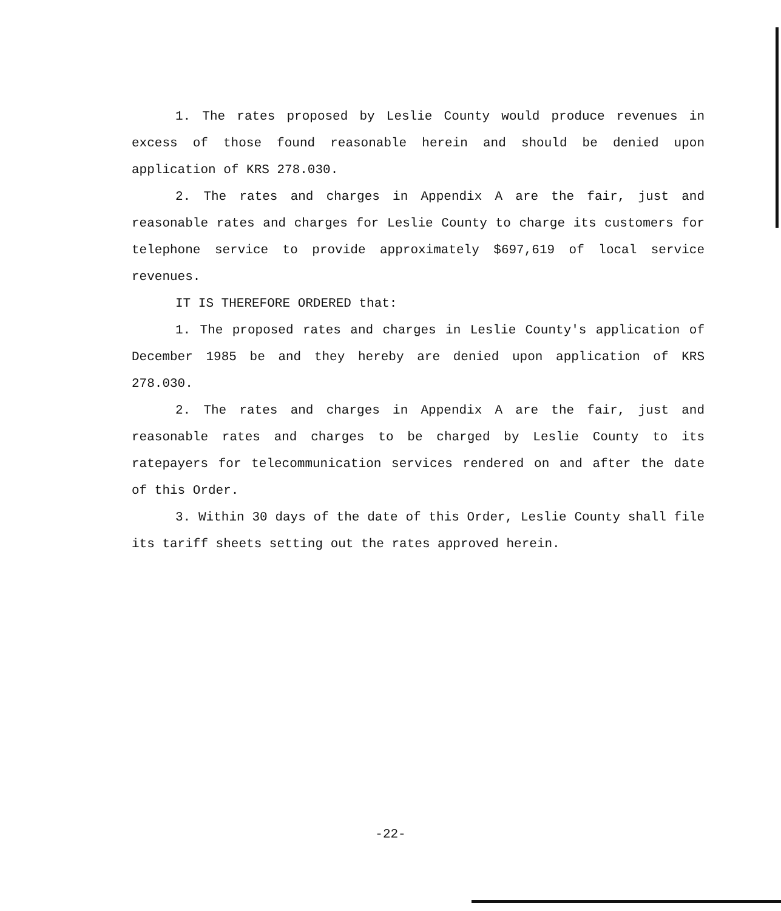1. The rates proposed by Leslie County would produce revenues in excess of those found reasonable herein and should be denied upon application of KRS 278.030.
2. The rates and charges in Appendix A are the fair, just and reasonable rates and charges for Leslie County to charge its customers for telephone service to provide approximately $697,619 of local service revenues.
IT IS THEREFORE ORDERED that:
1. The proposed rates and charges in Leslie County's application of December 1985 be and they hereby are denied upon application of KRS 278.030.
2. The rates and charges in Appendix A are the fair, just and reasonable rates and charges to be charged by Leslie County to its ratepayers for telecommunication services rendered on and after the date of this Order.
3. Within 30 days of the date of this Order, Leslie County shall file its tariff sheets setting out the rates approved herein.
-22-